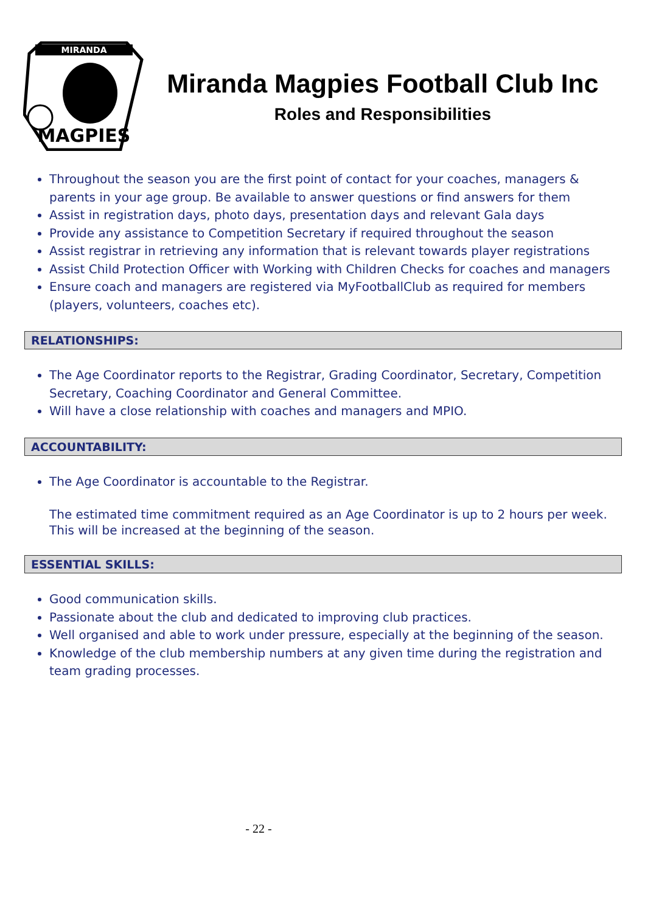MIRANDA
MAGPIES
Miranda Magpies Football Club Inc
Roles and Responsibilities
Throughout the season you are the first point of contact for your coaches, managers & parents in your age group. Be available to answer questions or find answers for them
Assist in registration days, photo days, presentation days and relevant Gala days
Provide any assistance to Competition Secretary if required throughout the season
Assist registrar in retrieving any information that is relevant towards player registrations
Assist Child Protection Officer with Working with Children Checks for coaches and managers
Ensure coach and managers are registered via MyFootballClub as required for members (players, volunteers, coaches etc).
RELATIONSHIPS:
The Age Coordinator reports to the Registrar, Grading Coordinator, Secretary, Competition Secretary, Coaching Coordinator and General Committee.
Will have a close relationship with coaches and managers and MPIO.
ACCOUNTABILITY:
The Age Coordinator is accountable to the Registrar.
The estimated time commitment required as an Age Coordinator is up to 2 hours per week. This will be increased at the beginning of the season.
ESSENTIAL SKILLS:
Good communication skills.
Passionate about the club and dedicated to improving club practices.
Well organised and able to work under pressure, especially at the beginning of the season.
Knowledge of the club membership numbers at any given time during the registration and team grading processes.
- 22 -